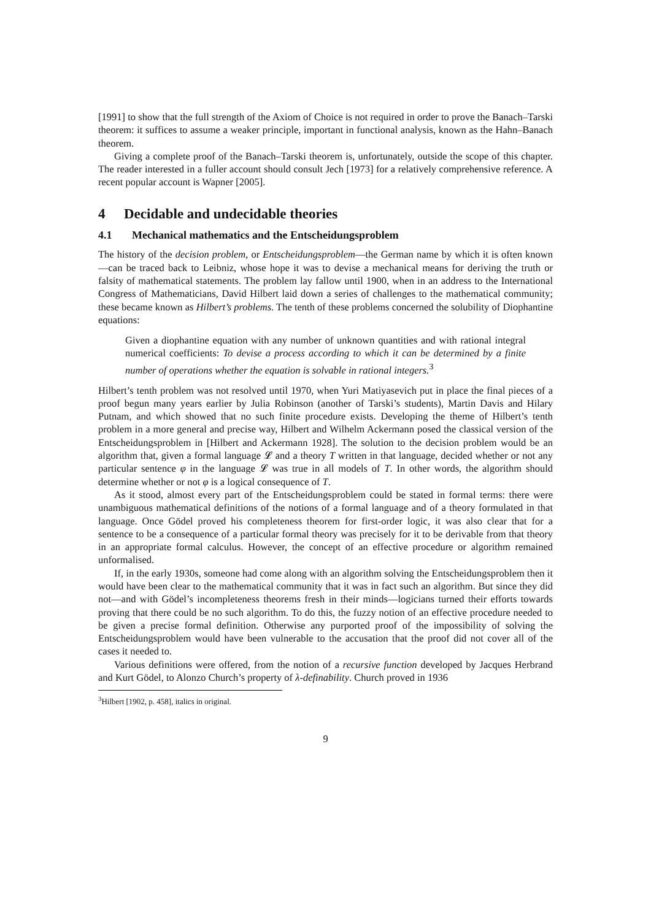[1991] to show that the full strength of the Axiom of Choice is not required in order to prove the Banach–Tarski theorem: it suffices to assume a weaker principle, important in functional analysis, known as the Hahn–Banach theorem.
Giving a complete proof of the Banach–Tarski theorem is, unfortunately, outside the scope of this chapter. The reader interested in a fuller account should consult Jech [1973] for a relatively comprehensive reference. A recent popular account is Wapner [2005].
4 Decidable and undecidable theories
4.1 Mechanical mathematics and the Entscheidungsproblem
The history of the decision problem, or Entscheidungsproblem—the German name by which it is often known—can be traced back to Leibniz, whose hope it was to devise a mechanical means for deriving the truth or falsity of mathematical statements. The problem lay fallow until 1900, when in an address to the International Congress of Mathematicians, David Hilbert laid down a series of challenges to the mathematical community; these became known as Hilbert’s problems. The tenth of these problems concerned the solubility of Diophantine equations:
Given a diophantine equation with any number of unknown quantities and with rational integral numerical coefficients: To devise a process according to which it can be determined by a finite number of operations whether the equation is solvable in rational integers.<sup>3</sup>
Hilbert’s tenth problem was not resolved until 1970, when Yuri Matiyasevich put in place the final pieces of a proof begun many years earlier by Julia Robinson (another of Tarski’s students), Martin Davis and Hilary Putnam, and which showed that no such finite procedure exists. Developing the theme of Hilbert’s tenth problem in a more general and precise way, Hilbert and Wilhelm Ackermann posed the classical version of the Entscheidungsproblem in [Hilbert and Ackermann 1928]. The solution to the decision problem would be an algorithm that, given a formal language 𝓛 and a theory T written in that language, decided whether or not any particular sentence φ in the language 𝓛 was true in all models of T. In other words, the algorithm should determine whether or not φ is a logical consequence of T.
As it stood, almost every part of the Entscheidungsproblem could be stated in formal terms: there were unambiguous mathematical definitions of the notions of a formal language and of a theory formulated in that language. Once Gödel proved his completeness theorem for first-order logic, it was also clear that for a sentence to be a consequence of a particular formal theory was precisely for it to be derivable from that theory in an appropriate formal calculus. However, the concept of an effective procedure or algorithm remained unformalised.
If, in the early 1930s, someone had come along with an algorithm solving the Entscheidungsproblem then it would have been clear to the mathematical community that it was in fact such an algorithm. But since they did not—and with Gödel’s incompleteness theorems fresh in their minds—logicians turned their efforts towards proving that there could be no such algorithm. To do this, the fuzzy notion of an effective procedure needed to be given a precise formal definition. Otherwise any purported proof of the impossibility of solving the Entscheidungsproblem would have been vulnerable to the accusation that the proof did not cover all of the cases it needed to.
Various definitions were offered, from the notion of a recursive function developed by Jacques Herbrand and Kurt Gödel, to Alonzo Church’s property of λ-definability. Church proved in 1936
<sup>3</sup> Hilbert [1902, p. 458], italics in original.
9